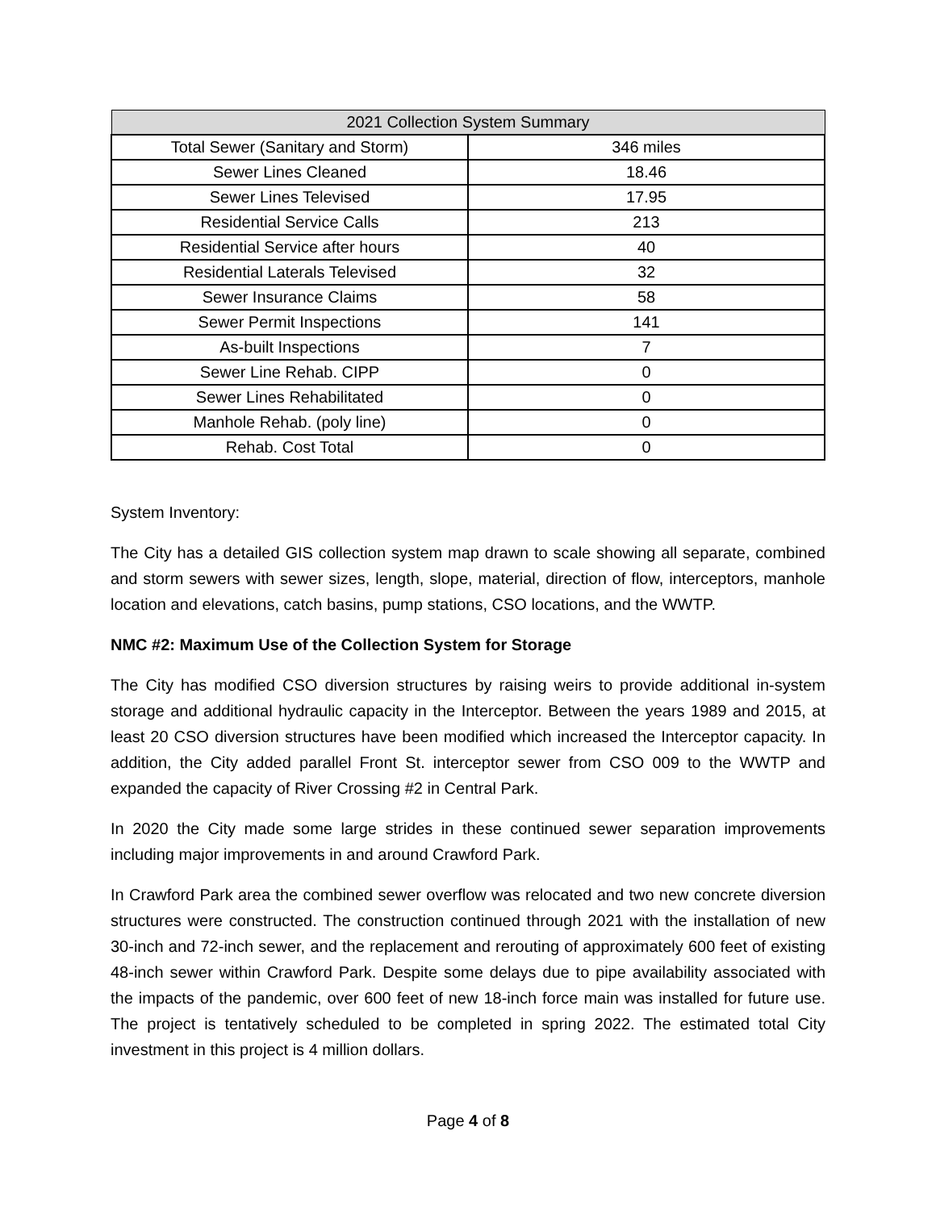| 2021 Collection System Summary | |
| --- | --- |
| Total Sewer (Sanitary and Storm) | 346 miles |
| Sewer Lines Cleaned | 18.46 |
| Sewer Lines Televised | 17.95 |
| Residential Service Calls | 213 |
| Residential Service after hours | 40 |
| Residential Laterals Televised | 32 |
| Sewer Insurance Claims | 58 |
| Sewer Permit Inspections | 141 |
| As-built Inspections | 7 |
| Sewer Line Rehab. CIPP | 0 |
| Sewer Lines Rehabilitated | 0 |
| Manhole Rehab. (poly line) | 0 |
| Rehab. Cost Total | 0 |
System Inventory:
The City has a detailed GIS collection system map drawn to scale showing all separate, combined and storm sewers with sewer sizes, length, slope, material, direction of flow, interceptors, manhole location and elevations, catch basins, pump stations, CSO locations, and the WWTP.
NMC #2: Maximum Use of the Collection System for Storage
The City has modified CSO diversion structures by raising weirs to provide additional in-system storage and additional hydraulic capacity in the Interceptor. Between the years 1989 and 2015, at least 20 CSO diversion structures have been modified which increased the Interceptor capacity. In addition, the City added parallel Front St. interceptor sewer from CSO 009 to the WWTP and expanded the capacity of River Crossing #2 in Central Park.
In 2020 the City made some large strides in these continued sewer separation improvements including major improvements in and around Crawford Park.
In Crawford Park area the combined sewer overflow was relocated and two new concrete diversion structures were constructed. The construction continued through 2021 with the installation of new 30-inch and 72-inch sewer, and the replacement and rerouting of approximately 600 feet of existing 48-inch sewer within Crawford Park. Despite some delays due to pipe availability associated with the impacts of the pandemic, over 600 feet of new 18-inch force main was installed for future use. The project is tentatively scheduled to be completed in spring 2022. The estimated total City investment in this project is 4 million dollars.
Page 4 of 8